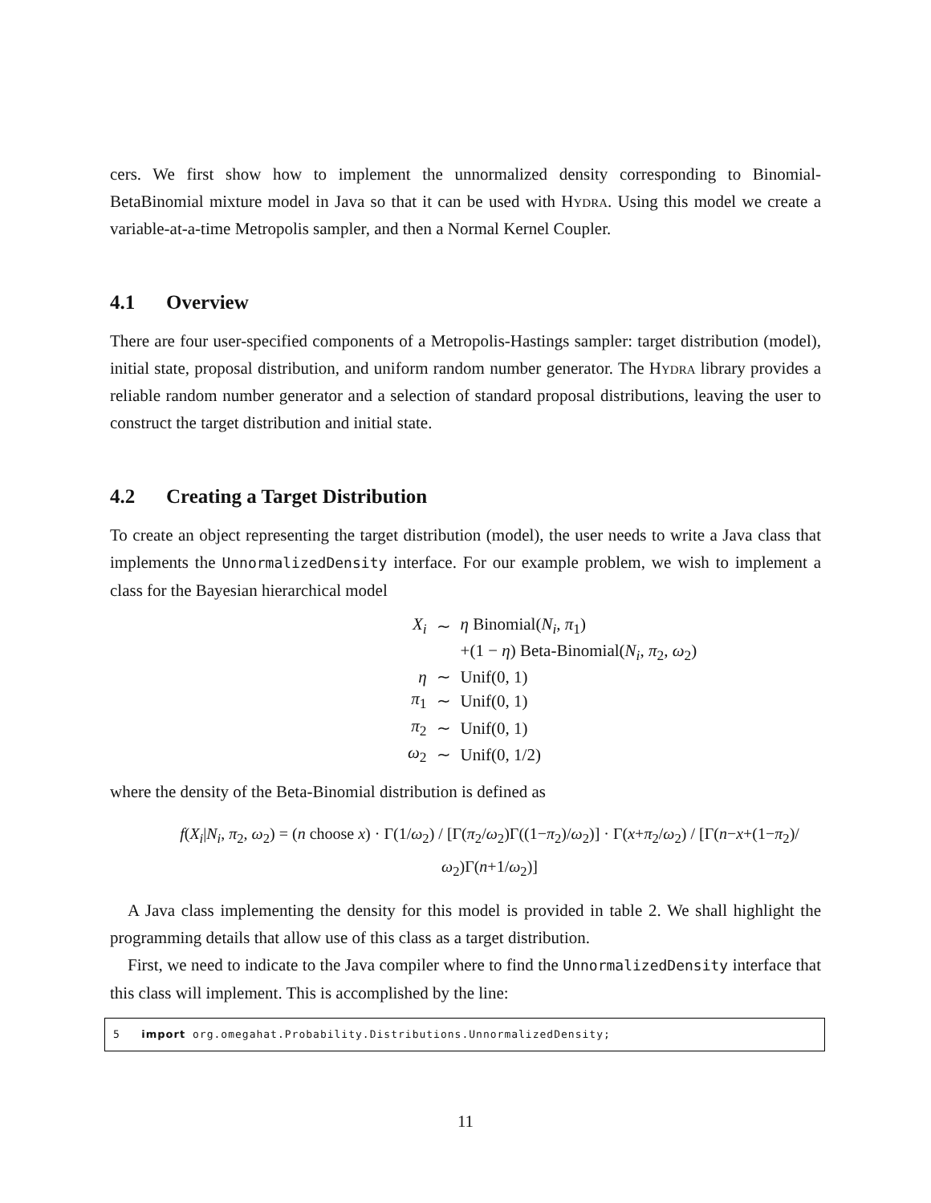cers. We first show how to implement the unnormalized density corresponding to Binomial-BetaBinomial mixture model in Java so that it can be used with Hydra. Using this model we create a variable-at-a-time Metropolis sampler, and then a Normal Kernel Coupler.
4.1 Overview
There are four user-specified components of a Metropolis-Hastings sampler: target distribution (model), initial state, proposal distribution, and uniform random number generator. The Hydra library provides a reliable random number generator and a selection of standard proposal distributions, leaving the user to construct the target distribution and initial state.
4.2 Creating a Target Distribution
To create an object representing the target distribution (model), the user needs to write a Java class that implements the UnnormalizedDensity interface. For our example problem, we wish to implement a class for the Bayesian hierarchical model
| X<sub>i</sub> | ∼ | η Binomial( N<sub>i</sub> , π<sub>1</sub>) |
| | | +(1 − η ) Beta-Binomial( N<sub>i</sub> , π<sub>2</sub>, ω<sub>2</sub>) |
| η | ∼ | Unif(0, 1) |
| π<sub>1</sub> | ∼ | Unif(0, 1) |
| π<sub>2</sub> | ∼ | Unif(0, 1) |
| ω<sub>2</sub> | ∼ | Unif(0, 1/2) |
where the density of the Beta-Binomial distribution is defined as
f(X<sub>i</sub>|N<sub>i</sub>, π<sub>2</sub>, ω<sub>2</sub>) = (n choose x) · Γ(1/ω<sub>2</sub>) / [Γ(π<sub>2</sub>/ω<sub>2</sub>)Γ((1−π<sub>2</sub>)/ω<sub>2</sub>)] · Γ(x+π<sub>2</sub>/ω<sub>2</sub>) / [Γ(n−x+(1−π<sub>2</sub>)/ω<sub>2</sub>)Γ(n+1/ω<sub>2</sub>)]
A Java class implementing the density for this model is provided in table 2. We shall highlight the programming details that allow use of this class as a target distribution.
First, we need to indicate to the Java compiler where to find the UnnormalizedDensity interface that this class will implement. This is accomplished by the line:
5 import org.omegahat.Probability.Distributions.UnnormalizedDensity;
11